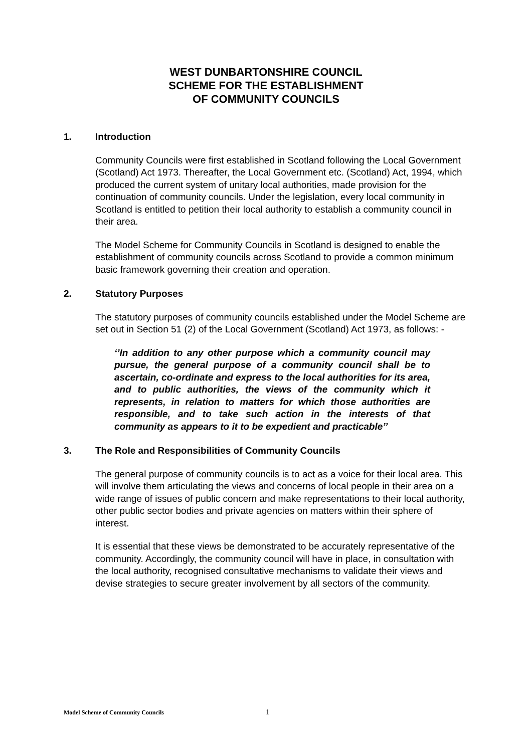WEST DUNBARTONSHIRE COUNCIL
SCHEME FOR THE ESTABLISHMENT
OF COMMUNITY COUNCILS
1. Introduction
Community Councils were first established in Scotland following the Local Government (Scotland) Act 1973. Thereafter, the Local Government etc. (Scotland) Act, 1994, which produced the current system of unitary local authorities, made provision for the continuation of community councils. Under the legislation, every local community in Scotland is entitled to petition their local authority to establish a community council in their area.
The Model Scheme for Community Councils in Scotland is designed to enable the establishment of community councils across Scotland to provide a common minimum basic framework governing their creation and operation.
2. Statutory Purposes
The statutory purposes of community councils established under the Model Scheme are set out in Section 51 (2) of the Local Government (Scotland) Act 1973, as follows: -
‘’In addition to any other purpose which a community council may pursue, the general purpose of a community council shall be to ascertain, co-ordinate and express to the local authorities for its area, and to public authorities, the views of the community which it represents, in relation to matters for which those authorities are responsible, and to take such action in the interests of that community as appears to it to be expedient and practicable’’
3. The Role and Responsibilities of Community Councils
The general purpose of community councils is to act as a voice for their local area. This will involve them articulating the views and concerns of local people in their area on a wide range of issues of public concern and make representations to their local authority, other public sector bodies and private agencies on matters within their sphere of interest.
It is essential that these views be demonstrated to be accurately representative of the community. Accordingly, the community council will have in place, in consultation with the local authority, recognised consultative mechanisms to validate their views and devise strategies to secure greater involvement by all sectors of the community.
Model Scheme of Community Councils 1